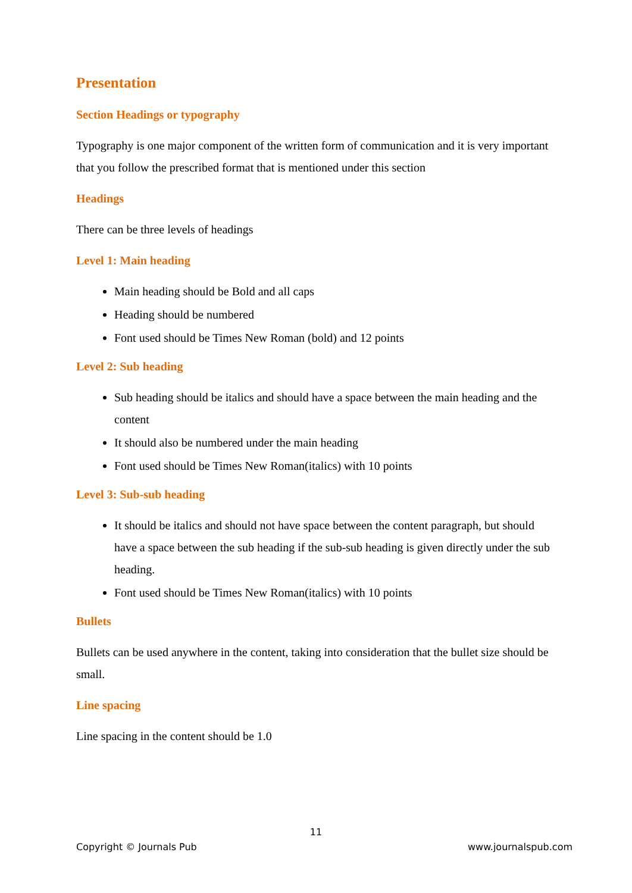Presentation
Section Headings or typography
Typography is one major component of the written form of communication and it is very important that you follow the prescribed format that is mentioned under this section
Headings
There can be three levels of headings
Level 1: Main heading
Main heading should be Bold and all caps
Heading should be numbered
Font used should be Times New Roman (bold) and 12 points
Level 2: Sub heading
Sub heading should be italics and should have a space between the main heading and the content
It should also be numbered under the main heading
Font used should be Times New Roman(italics) with 10 points
Level 3: Sub-sub heading
It should be italics and should not have space between the content paragraph, but should have a space between the sub heading if the sub-sub heading is given directly under the sub heading.
Font used should be Times New Roman(italics) with 10 points
Bullets
Bullets can be used anywhere in the content, taking into consideration that the bullet size should be small.
Line spacing
Line spacing in the content should be 1.0
11
Copyright © Journals Pub www.journalspub.com